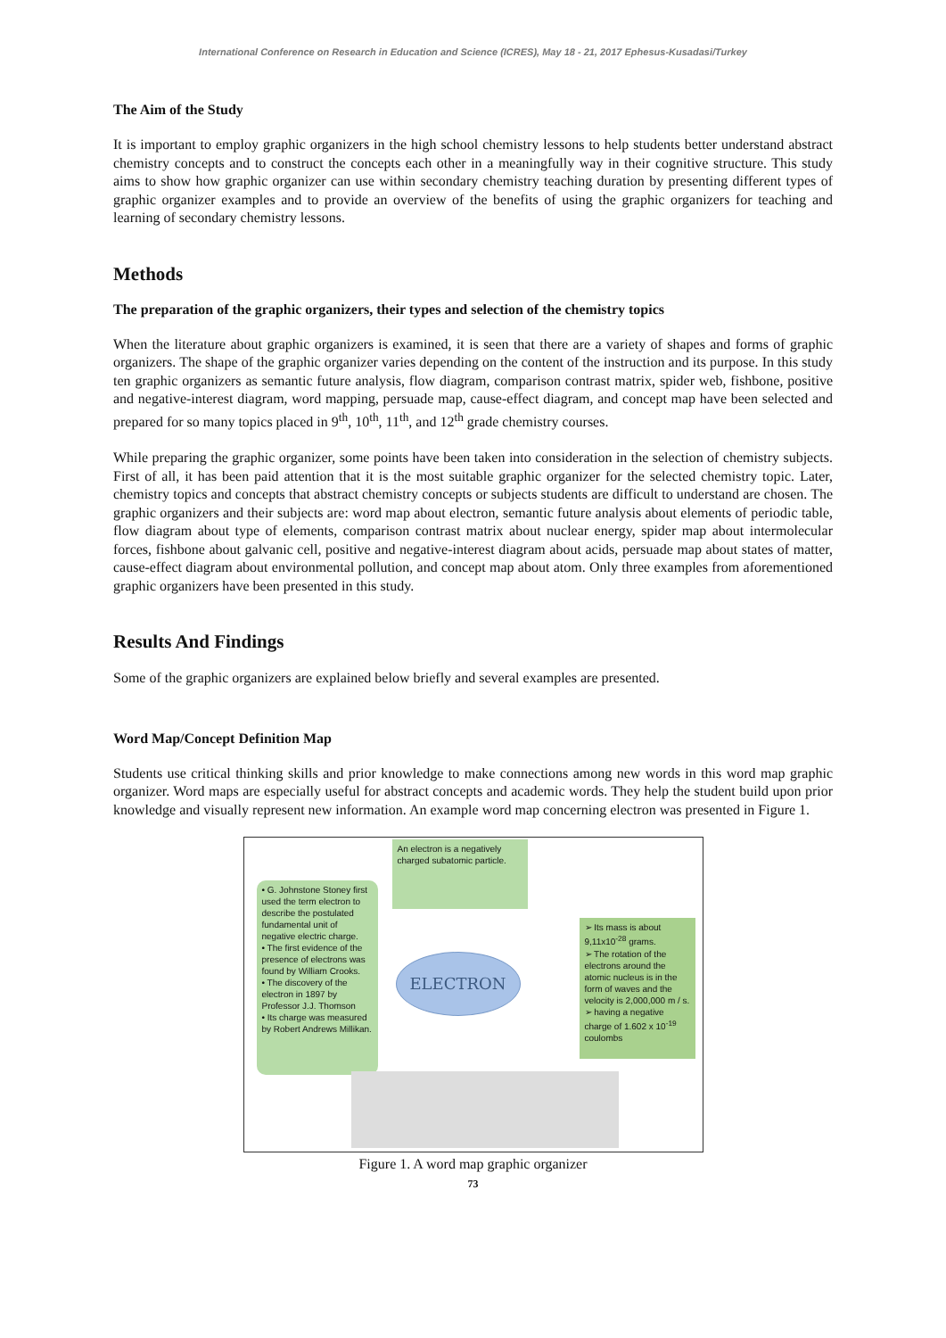International Conference on Research in Education and Science (ICRES), May 18 - 21, 2017 Ephesus-Kusadasi/Turkey
The Aim of the Study
It is important to employ graphic organizers in the high school chemistry lessons to help students better understand abstract chemistry concepts and to construct the concepts each other in a meaningfully way in their cognitive structure. This study aims to show how graphic organizer can use within secondary chemistry teaching duration by presenting different types of graphic organizer examples and to provide an overview of the benefits of using the graphic organizers for teaching and learning of secondary chemistry lessons.
Methods
The preparation of the graphic organizers, their types and selection of the chemistry topics
When the literature about graphic organizers is examined, it is seen that there are a variety of shapes and forms of graphic organizers. The shape of the graphic organizer varies depending on the content of the instruction and its purpose. In this study ten graphic organizers as semantic future analysis, flow diagram, comparison contrast matrix, spider web, fishbone, positive and negative-interest diagram, word mapping, persuade map, cause-effect diagram, and concept map have been selected and prepared for so many topics placed in 9<sup>th</sup>, 10<sup>th</sup>, 11<sup>th</sup>, and 12<sup>th</sup> grade chemistry courses.
While preparing the graphic organizer, some points have been taken into consideration in the selection of chemistry subjects. First of all, it has been paid attention that it is the most suitable graphic organizer for the selected chemistry topic. Later, chemistry topics and concepts that abstract chemistry concepts or subjects students are difficult to understand are chosen. The graphic organizers and their subjects are: word map about electron, semantic future analysis about elements of periodic table, flow diagram about type of elements, comparison contrast matrix about nuclear energy, spider map about intermolecular forces, fishbone about galvanic cell, positive and negative-interest diagram about acids, persuade map about states of matter, cause-effect diagram about environmental pollution, and concept map about atom. Only three examples from aforementioned graphic organizers have been presented in this study.
Results And Findings
Some of the graphic organizers are explained below briefly and several examples are presented.
Word Map/Concept Definition Map
Students use critical thinking skills and prior knowledge to make connections among new words in this word map graphic organizer. Word maps are especially useful for abstract concepts and academic words. They help the student build upon prior knowledge and visually represent new information. An example word map concerning electron was presented in Figure 1.
An electron is a negatively charged subatomic particle.
• G. Johnstone Stoney first used the term electron to describe the postulated fundamental unit of negative electric charge.
• The first evidence of the presence of electrons was found by William Crooks.
• The discovery of the electron in 1897 by Professor J.J. Thomson
• Its charge was measured by Robert Andrews Millikan.
ELECTRON
➢ Its mass is about 9,11x10<sup>-28</sup> grams.
➢ The rotation of the electrons around the atomic nucleus is in the form of waves and the velocity is 2,000,000 m / s.
➢ having a negative charge of 1.602 x 10<sup>-19</sup> coulombs
Figure 1. A word map graphic organizer
73